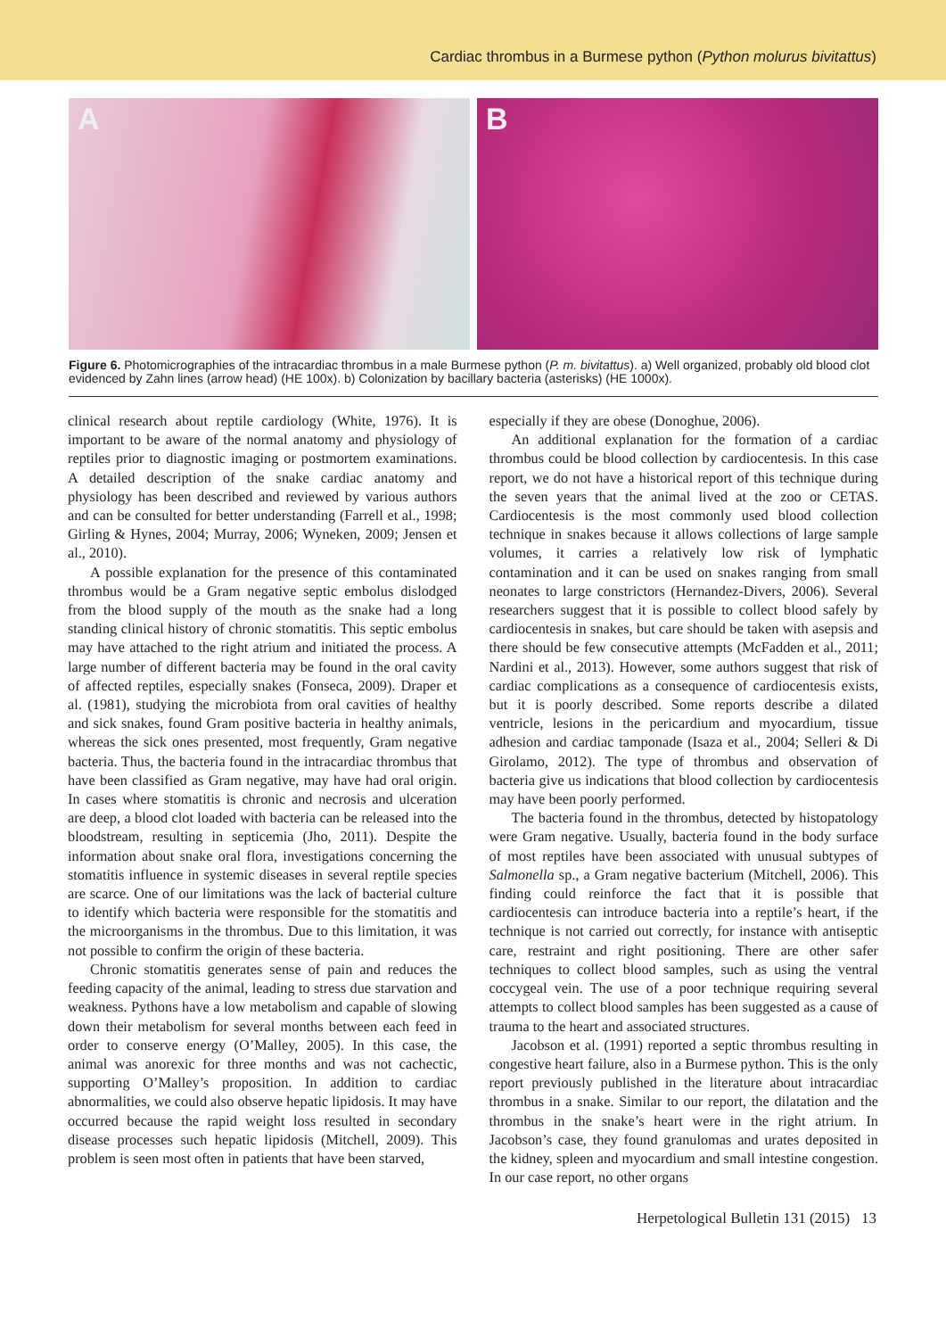Cardiac thrombus in a Burmese python (Python molurus bivitattus)
A B
Figure 6. Photomicrographies of the intracardiac thrombus in a male Burmese python (P. m. bivitattus). a) Well organized, probably old blood clot evidenced by Zahn lines (arrow head) (HE 100x). b) Colonization by bacillary bacteria (asterisks) (HE 1000x).
clinical research about reptile cardiology (White, 1976). It is important to be aware of the normal anatomy and physiology of reptiles prior to diagnostic imaging or postmortem examinations. A detailed description of the snake cardiac anatomy and physiology has been described and reviewed by various authors and can be consulted for better understanding (Farrell et al., 1998; Girling & Hynes, 2004; Murray, 2006; Wyneken, 2009; Jensen et al., 2010).
A possible explanation for the presence of this contaminated thrombus would be a Gram negative septic embolus dislodged from the blood supply of the mouth as the snake had a long standing clinical history of chronic stomatitis. This septic embolus may have attached to the right atrium and initiated the process. A large number of different bacteria may be found in the oral cavity of affected reptiles, especially snakes (Fonseca, 2009). Draper et al. (1981), studying the microbiota from oral cavities of healthy and sick snakes, found Gram positive bacteria in healthy animals, whereas the sick ones presented, most frequently, Gram negative bacteria. Thus, the bacteria found in the intracardiac thrombus that have been classified as Gram negative, may have had oral origin. In cases where stomatitis is chronic and necrosis and ulceration are deep, a blood clot loaded with bacteria can be released into the bloodstream, resulting in septicemia (Jho, 2011). Despite the information about snake oral flora, investigations concerning the stomatitis influence in systemic diseases in several reptile species are scarce. One of our limitations was the lack of bacterial culture to identify which bacteria were responsible for the stomatitis and the microorganisms in the thrombus. Due to this limitation, it was not possible to confirm the origin of these bacteria.
Chronic stomatitis generates sense of pain and reduces the feeding capacity of the animal, leading to stress due starvation and weakness. Pythons have a low metabolism and capable of slowing down their metabolism for several months between each feed in order to conserve energy (O’Malley, 2005). In this case, the animal was anorexic for three months and was not cachectic, supporting O’Malley’s proposition. In addition to cardiac abnormalities, we could also observe hepatic lipidosis. It may have occurred because the rapid weight loss resulted in secondary disease processes such hepatic lipidosis (Mitchell, 2009). This problem is seen most often in patients that have been starved,
especially if they are obese (Donoghue, 2006).
An additional explanation for the formation of a cardiac thrombus could be blood collection by cardiocentesis. In this case report, we do not have a historical report of this technique during the seven years that the animal lived at the zoo or CETAS. Cardiocentesis is the most commonly used blood collection technique in snakes because it allows collections of large sample volumes, it carries a relatively low risk of lymphatic contamination and it can be used on snakes ranging from small neonates to large constrictors (Hernandez-Divers, 2006). Several researchers suggest that it is possible to collect blood safely by cardiocentesis in snakes, but care should be taken with asepsis and there should be few consecutive attempts (McFadden et al., 2011; Nardini et al., 2013). However, some authors suggest that risk of cardiac complications as a consequence of cardiocentesis exists, but it is poorly described. Some reports describe a dilated ventricle, lesions in the pericardium and myocardium, tissue adhesion and cardiac tamponade (Isaza et al., 2004; Selleri & Di Girolamo, 2012). The type of thrombus and observation of bacteria give us indications that blood collection by cardiocentesis may have been poorly performed.
The bacteria found in the thrombus, detected by histopatology were Gram negative. Usually, bacteria found in the body surface of most reptiles have been associated with unusual subtypes of Salmonella sp., a Gram negative bacterium (Mitchell, 2006). This finding could reinforce the fact that it is possible that cardiocentesis can introduce bacteria into a reptile’s heart, if the technique is not carried out correctly, for instance with antiseptic care, restraint and right positioning. There are other safer techniques to collect blood samples, such as using the ventral coccygeal vein. The use of a poor technique requiring several attempts to collect blood samples has been suggested as a cause of trauma to the heart and associated structures.
Jacobson et al. (1991) reported a septic thrombus resulting in congestive heart failure, also in a Burmese python. This is the only report previously published in the literature about intracardiac thrombus in a snake. Similar to our report, the dilatation and the thrombus in the snake’s heart were in the right atrium. In Jacobson’s case, they found granulomas and urates deposited in the kidney, spleen and myocardium and small intestine congestion. In our case report, no other organs
Herpetological Bulletin 131 (2015) 13